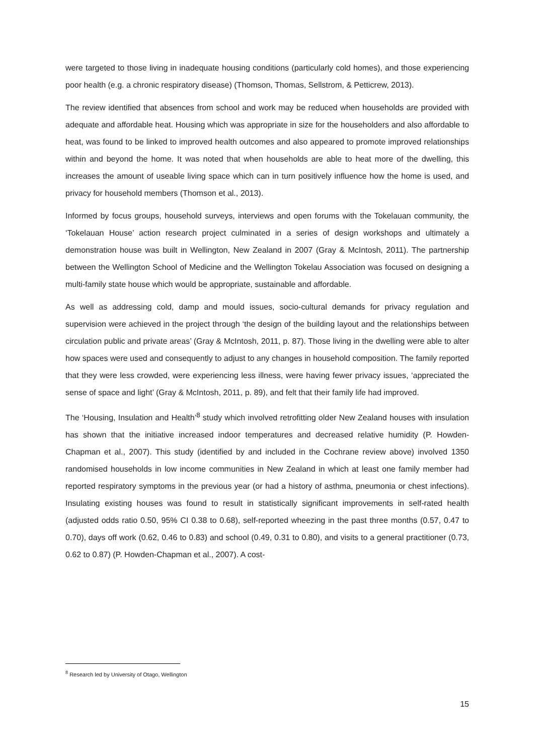were targeted to those living in inadequate housing conditions (particularly cold homes), and those experiencing poor health (e.g. a chronic respiratory disease) (Thomson, Thomas, Sellstrom, & Petticrew, 2013).
The review identified that absences from school and work may be reduced when households are provided with adequate and affordable heat. Housing which was appropriate in size for the householders and also affordable to heat, was found to be linked to improved health outcomes and also appeared to promote improved relationships within and beyond the home. It was noted that when households are able to heat more of the dwelling, this increases the amount of useable living space which can in turn positively influence how the home is used, and privacy for household members (Thomson et al., 2013).
Informed by focus groups, household surveys, interviews and open forums with the Tokelauan community, the ‘Tokelauan House’ action research project culminated in a series of design workshops and ultimately a demonstration house was built in Wellington, New Zealand in 2007 (Gray & McIntosh, 2011). The partnership between the Wellington School of Medicine and the Wellington Tokelau Association was focused on designing a multi-family state house which would be appropriate, sustainable and affordable.
As well as addressing cold, damp and mould issues, socio-cultural demands for privacy regulation and supervision were achieved in the project through ‘the design of the building layout and the relationships between circulation public and private areas’ (Gray & McIntosh, 2011, p. 87). Those living in the dwelling were able to alter how spaces were used and consequently to adjust to any changes in household composition. The family reported that they were less crowded, were experiencing less illness, were having fewer privacy issues, ‘appreciated the sense of space and light’ (Gray & McIntosh, 2011, p. 89), and felt that their family life had improved.
The ‘Housing, Insulation and Health’<sup>8</sup> study which involved retrofitting older New Zealand houses with insulation has shown that the initiative increased indoor temperatures and decreased relative humidity (P. Howden-Chapman et al., 2007). This study (identified by and included in the Cochrane review above) involved 1350 randomised households in low income communities in New Zealand in which at least one family member had reported respiratory symptoms in the previous year (or had a history of asthma, pneumonia or chest infections). Insulating existing houses was found to result in statistically significant improvements in self-rated health (adjusted odds ratio 0.50, 95% CI 0.38 to 0.68), self-reported wheezing in the past three months (0.57, 0.47 to 0.70), days off work (0.62, 0.46 to 0.83) and school (0.49, 0.31 to 0.80), and visits to a general practitioner (0.73, 0.62 to 0.87) (P. Howden-Chapman et al., 2007). A cost-
<sup>8</sup> Research led by University of Otago, Wellington
15